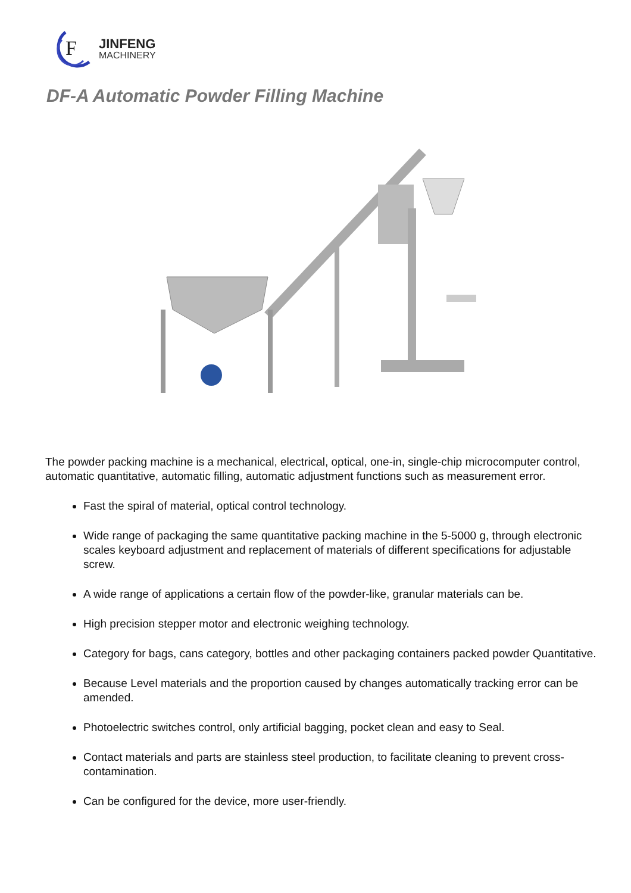F
JINFENG
MACHINERY
DF-A Automatic Powder Filling Machine
The powder packing machine is a mechanical, electrical, optical, one-in, single-chip microcomputer control, automatic quantitative, automatic filling, automatic adjustment functions such as measurement error.
Fast the spiral of material, optical control technology.
Wide range of packaging the same quantitative packing machine in the 5-5000 g, through electronic scales keyboard adjustment and replacement of materials of different specifications for adjustable screw.
A wide range of applications a certain flow of the powder-like, granular materials can be.
High precision stepper motor and electronic weighing technology.
Category for bags, cans category, bottles and other packaging containers packed powder Quantitative.
Because Level materials and the proportion caused by changes automatically tracking error can be amended.
Photoelectric switches control, only artificial bagging, pocket clean and easy to Seal.
Contact materials and parts are stainless steel production, to facilitate cleaning to prevent cross-contamination.
Can be configured for the device, more user-friendly.